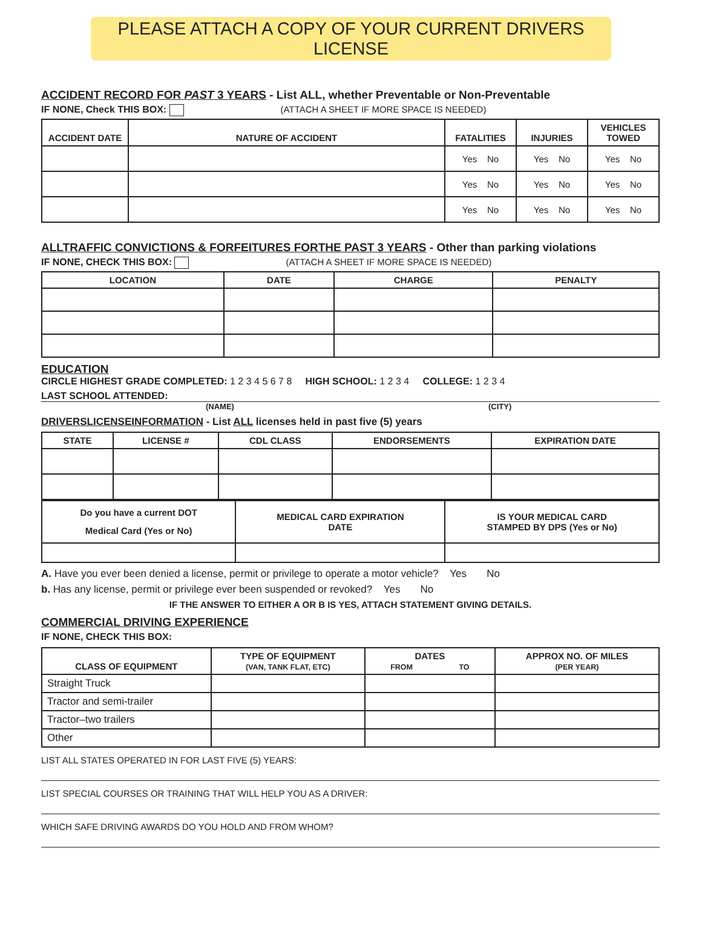PLEASE ATTACH A COPY OF YOUR CURRENT DRIVERS LICENSE
ACCIDENT RECORD FOR PAST 3 YEARS - List ALL, whether Preventable or Non-Preventable
IF NONE, Check THIS BOX: (ATTACH A SHEET IF MORE SPACE IS NEEDED)
| ACCIDENT DATE | NATURE OF ACCIDENT | FATALITIES | INJURIES | VEHICLES TOWED |
| --- | --- | --- | --- | --- |
| | | Yes No | Yes No | Yes No |
| | | Yes No | Yes No | Yes No |
| | | Yes No | Yes No | Yes No |
ALLTRAFFIC CONVICTIONS & FORFEITURES FORTHE PAST 3 YEARS - Other than parking violations
IF NONE, CHECK THIS BOX: (ATTACH A SHEET IF MORE SPACE IS NEEDED)
| LOCATION | DATE | CHARGE | PENALTY |
| --- | --- | --- | --- |
EDUCATION
CIRCLE HIGHEST GRADE COMPLETED: 1 2 3 4 5 6 7 8 HIGH SCHOOL: 1 2 3 4 COLLEGE: 1 2 3 4
LAST SCHOOL ATTENDED:
(NAME) (CITY)
DRIVERSLICENSEINFORMATION - List ALL licenses held in past five (5) years
| STATE | LICENSE # | CDL CLASS | ENDORSEMENTS | EXPIRATION DATE |
| --- | --- | --- | --- | --- |
| Do you have a current DOT Medical Card (Yes or No) | MEDICAL CARD EXPIRATION DATE | IS YOUR MEDICAL CARD STAMPED BY DPS (Yes or No) |
| --- | --- | --- |
A. Have you ever been denied a license, permit or privilege to operate a motor vehicle? Yes No
b. Has any license, permit or privilege ever been suspended or revoked? Yes No
IF THE ANSWER TO EITHER A OR B IS YES, ATTACH STATEMENT GIVING DETAILS.
COMMERCIAL DRIVING EXPERIENCE
IF NONE, CHECK THIS BOX:
| CLASS OF EQUIPMENT | TYPE OF EQUIPMENT (VAN, TANK FLAT, ETC) | DATES FROM TO | APPROX NO. OF MILES (PER YEAR) |
| --- | --- | --- | --- |
| Straight Truck | | | |
| Tractor and semi-trailer | | | |
| Tractor–two trailers | | | |
| Other | | | |
LIST ALL STATES OPERATED IN FOR LAST FIVE (5) YEARS:
LIST SPECIAL COURSES OR TRAINING THAT WILL HELP YOU AS A DRIVER:
WHICH SAFE DRIVING AWARDS DO YOU HOLD AND FROM WHOM?